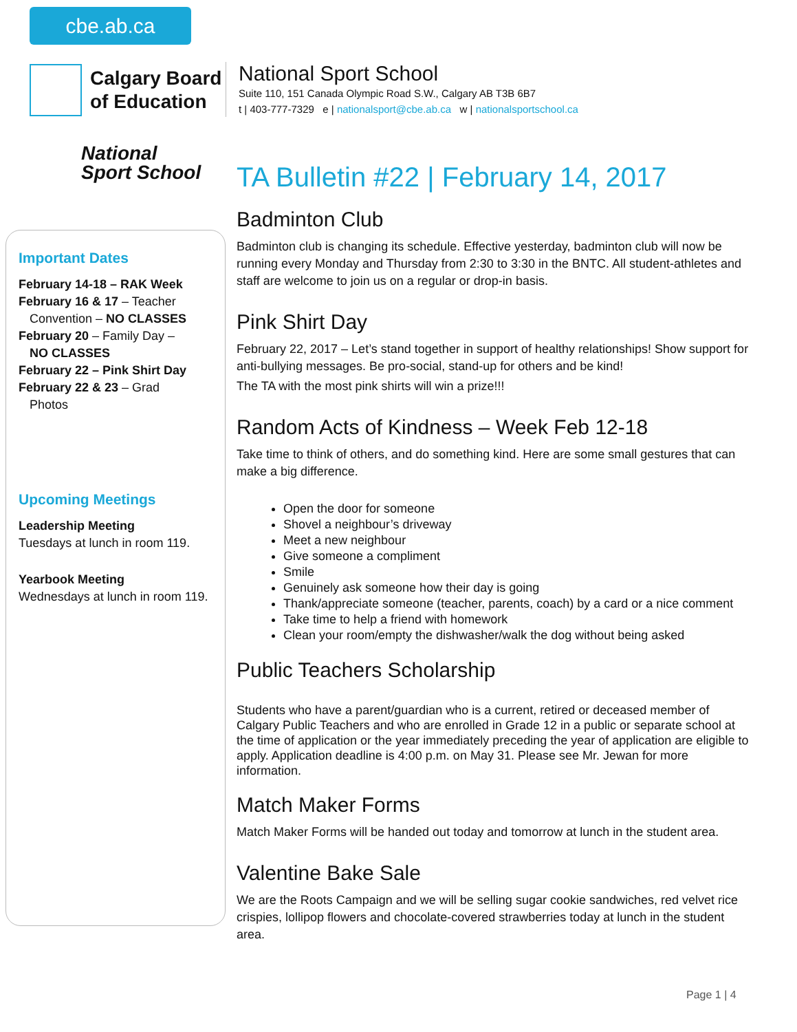cbe.ab.ca
Calgary Board
of Education
National
Sport School
Important Dates
February 14-18 – RAK Week
February 16 & 17 – Teacher
Convention – NO CLASSES
February 20 – Family Day –
NO CLASSES
February 22 – Pink Shirt Day
February 22 & 23 – Grad
Photos
Upcoming Meetings
Leadership Meeting
Tuesdays at lunch in room 119.
Yearbook Meeting
Wednesdays at lunch in room 119.
National Sport School
Suite 110, 151 Canada Olympic Road S.W., Calgary AB T3B 6B7
t | 403-777-7329 e | nationalsport@cbe.ab.ca w | nationalsportschool.ca
TA Bulletin #22 | February 14, 2017
Badminton Club
Badminton club is changing its schedule. Effective yesterday, badminton club will now be running every Monday and Thursday from 2:30 to 3:30 in the BNTC. All student-athletes and staff are welcome to join us on a regular or drop-in basis.
Pink Shirt Day
February 22, 2017 – Let’s stand together in support of healthy relationships! Show support for anti-bullying messages. Be pro-social, stand-up for others and be kind!
The TA with the most pink shirts will win a prize!!!
Random Acts of Kindness – Week Feb 12-18
Take time to think of others, and do something kind. Here are some small gestures that can make a big difference.
Open the door for someone
Shovel a neighbour’s driveway
Meet a new neighbour
Give someone a compliment
Smile
Genuinely ask someone how their day is going
Thank/appreciate someone (teacher, parents, coach) by a card or a nice comment
Take time to help a friend with homework
Clean your room/empty the dishwasher/walk the dog without being asked
Public Teachers Scholarship
Students who have a parent/guardian who is a current, retired or deceased member of Calgary Public Teachers and who are enrolled in Grade 12 in a public or separate school at the time of application or the year immediately preceding the year of application are eligible to apply. Application deadline is 4:00 p.m. on May 31. Please see Mr. Jewan for more information.
Match Maker Forms
Match Maker Forms will be handed out today and tomorrow at lunch in the student area.
Valentine Bake Sale
We are the Roots Campaign and we will be selling sugar cookie sandwiches, red velvet rice crispies, lollipop flowers and chocolate-covered strawberries today at lunch in the student area.
Page 1 | 4